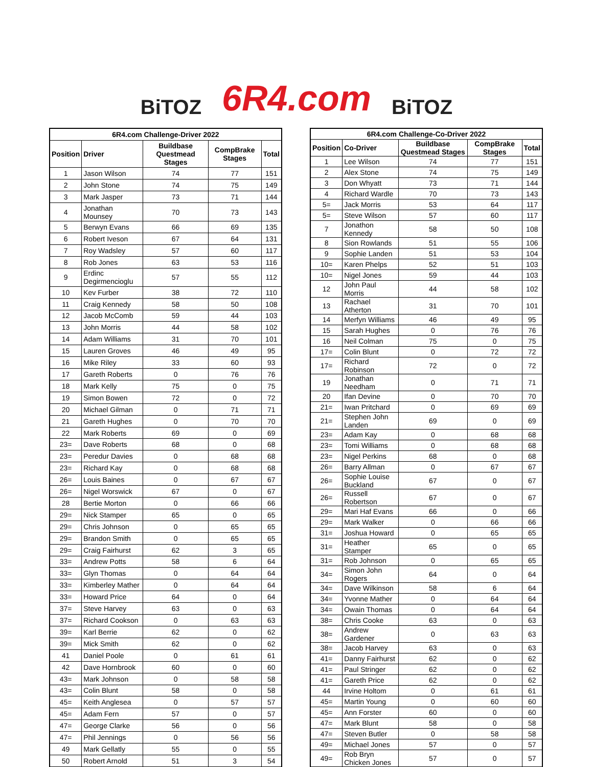BiTOZ 6R4.com BiTOZ
| 6R4.com Challenge-Driver 2022 | | | | |
| --- | --- | --- | --- | --- |
| Position | Driver | Buildbase Questmead Stages | CompBrake Stages | Total |
| 1 | Jason Wilson | 74 | 77 | 151 |
| 2 | John Stone | 74 | 75 | 149 |
| 3 | Mark Jasper | 73 | 71 | 144 |
| 4 | Jonathan Mounsey | 70 | 73 | 143 |
| 5 | Berwyn Evans | 66 | 69 | 135 |
| 6 | Robert Iveson | 67 | 64 | 131 |
| 7 | Roy Wadsley | 57 | 60 | 117 |
| 8 | Rob Jones | 63 | 53 | 116 |
| 9 | Erdinc Degirmencioglu | 57 | 55 | 112 |
| 10 | Kev Furber | 38 | 72 | 110 |
| 11 | Craig Kennedy | 58 | 50 | 108 |
| 12 | Jacob McComb | 59 | 44 | 103 |
| 13 | John Morris | 44 | 58 | 102 |
| 14 | Adam Williams | 31 | 70 | 101 |
| 15 | Lauren Groves | 46 | 49 | 95 |
| 16 | Mike Riley | 33 | 60 | 93 |
| 17 | Gareth Roberts | 0 | 76 | 76 |
| 18 | Mark Kelly | 75 | 0 | 75 |
| 19 | Simon Bowen | 72 | 0 | 72 |
| 20 | Michael Gilman | 0 | 71 | 71 |
| 21 | Gareth Hughes | 0 | 70 | 70 |
| 22 | Mark Roberts | 69 | 0 | 69 |
| 23= | Dave Roberts | 68 | 0 | 68 |
| 23= | Peredur Davies | 0 | 68 | 68 |
| 23= | Richard Kay | 0 | 68 | 68 |
| 26= | Louis Baines | 0 | 67 | 67 |
| 26= | Nigel Worswick | 67 | 0 | 67 |
| 28 | Bertie Morton | 0 | 66 | 66 |
| 29= | Nick Stamper | 65 | 0 | 65 |
| 29= | Chris Johnson | 0 | 65 | 65 |
| 29= | Brandon Smith | 0 | 65 | 65 |
| 29= | Craig Fairhurst | 62 | 3 | 65 |
| 33= | Andrew Potts | 58 | 6 | 64 |
| 33= | Glyn Thomas | 0 | 64 | 64 |
| 33= | Kimberley Mather | 0 | 64 | 64 |
| 33= | Howard Price | 64 | 0 | 64 |
| 37= | Steve Harvey | 63 | 0 | 63 |
| 37= | Richard Cookson | 0 | 63 | 63 |
| 39= | Karl Berrie | 62 | 0 | 62 |
| 39= | Mick Smith | 62 | 0 | 62 |
| 41 | Daniel Poole | 0 | 61 | 61 |
| 42 | Dave Hornbrook | 60 | 0 | 60 |
| 43= | Mark Johnson | 0 | 58 | 58 |
| 43= | Colin Blunt | 58 | 0 | 58 |
| 45= | Keith Anglesea | 0 | 57 | 57 |
| 45= | Adam Fern | 57 | 0 | 57 |
| 47= | George Clarke | 56 | 0 | 56 |
| 47= | Phil Jennings | 0 | 56 | 56 |
| 49 | Mark Gellatly | 55 | 0 | 55 |
| 50 | Robert Arnold | 51 | 3 | 54 |
| 6R4.com Challenge-Co-Driver 2022 | | | | |
| --- | --- | --- | --- | --- |
| Position | Co-Driver | Buildbase Questmead Stages | CompBrake Stages | Total |
| 1 | Lee Wilson | 74 | 77 | 151 |
| 2 | Alex Stone | 74 | 75 | 149 |
| 3 | Don Whyatt | 73 | 71 | 144 |
| 4 | Richard Wardle | 70 | 73 | 143 |
| 5= | Jack Morris | 53 | 64 | 117 |
| 5= | Steve Wilson | 57 | 60 | 117 |
| 7 | Jonathon Kennedy | 58 | 50 | 108 |
| 8 | Sion Rowlands | 51 | 55 | 106 |
| 9 | Sophie Landen | 51 | 53 | 104 |
| 10= | Karen Phelps | 52 | 51 | 103 |
| 10= | Nigel Jones | 59 | 44 | 103 |
| 12 | John Paul Morris | 44 | 58 | 102 |
| 13 | Rachael Atherton | 31 | 70 | 101 |
| 14 | Merfyn Williams | 46 | 49 | 95 |
| 15 | Sarah Hughes | 0 | 76 | 76 |
| 16 | Neil Colman | 75 | 0 | 75 |
| 17= | Colin Blunt | 0 | 72 | 72 |
| 17= | Richard Robinson | 72 | 0 | 72 |
| 19 | Jonathan Needham | 0 | 71 | 71 |
| 20 | Ifan Devine | 0 | 70 | 70 |
| 21= | Iwan Pritchard | 0 | 69 | 69 |
| 21= | Stephen John Landen | 69 | 0 | 69 |
| 23= | Adam Kay | 0 | 68 | 68 |
| 23= | Tomi Williams | 0 | 68 | 68 |
| 23= | Nigel Perkins | 68 | 0 | 68 |
| 26= | Barry Allman | 0 | 67 | 67 |
| 26= | Sophie Louise Buckland | 67 | 0 | 67 |
| 26= | Russell Robertson | 67 | 0 | 67 |
| 29= | Mari Haf Evans | 66 | 0 | 66 |
| 29= | Mark Walker | 0 | 66 | 66 |
| 31= | Joshua Howard | 0 | 65 | 65 |
| 31= | Heather Stamper | 65 | 0 | 65 |
| 31= | Rob Johnson | 0 | 65 | 65 |
| 34= | Simon John Rogers | 64 | 0 | 64 |
| 34= | Dave Wilkinson | 58 | 6 | 64 |
| 34= | Yvonne Mather | 0 | 64 | 64 |
| 34= | Owain Thomas | 0 | 64 | 64 |
| 38= | Chris Cooke | 63 | 0 | 63 |
| 38= | Andrew Gardener | 0 | 63 | 63 |
| 38= | Jacob Harvey | 63 | 0 | 63 |
| 41= | Danny Fairhurst | 62 | 0 | 62 |
| 41= | Paul Stringer | 62 | 0 | 62 |
| 41= | Gareth Price | 62 | 0 | 62 |
| 44 | Irvine Holtom | 0 | 61 | 61 |
| 45= | Martin Young | 0 | 60 | 60 |
| 45= | Ann Forster | 60 | 0 | 60 |
| 47= | Mark Blunt | 58 | 0 | 58 |
| 47= | Steven Butler | 0 | 58 | 58 |
| 49= | Michael Jones | 57 | 0 | 57 |
| 49= | Rob Bryn Chicken Jones | 57 | 0 | 57 |